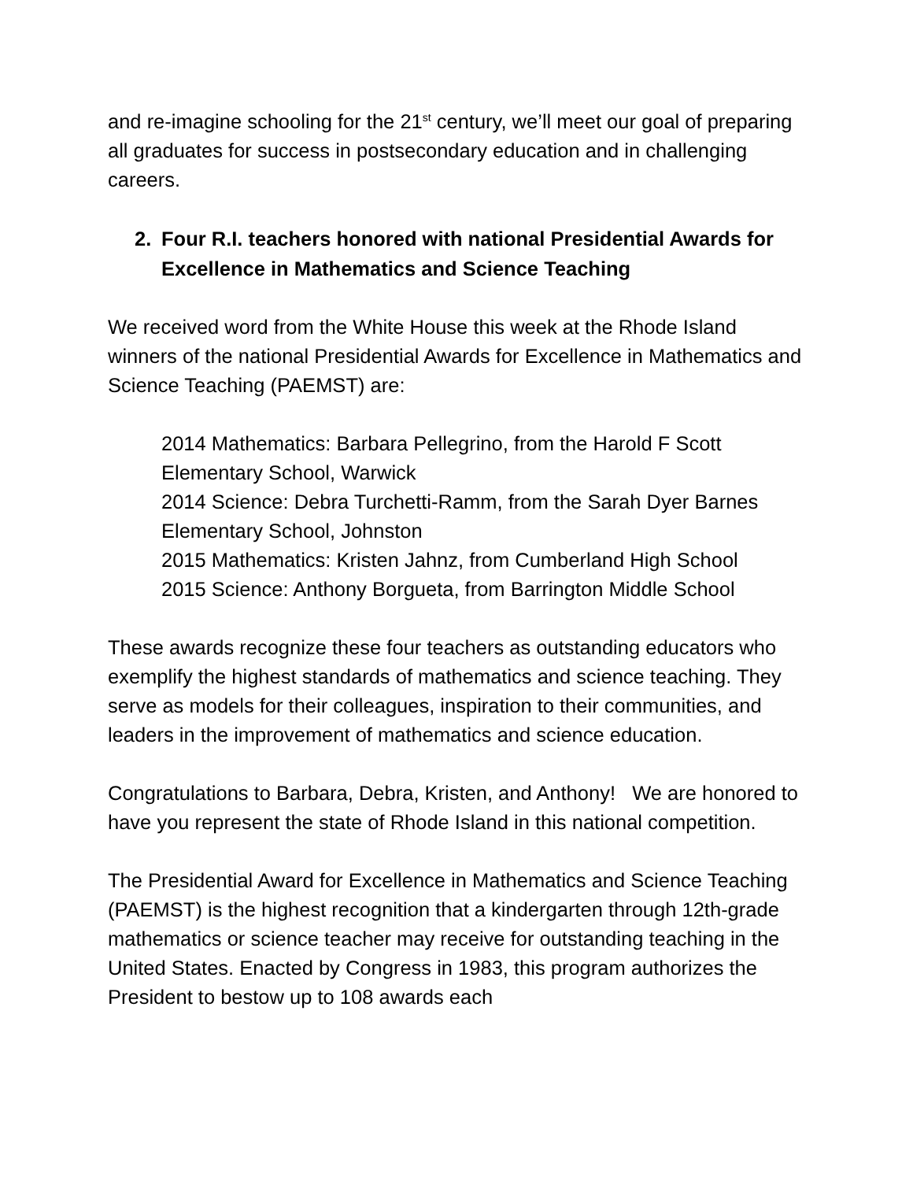and re-imagine schooling for the 21<sup>st</sup> century, we’ll meet our goal of preparing all graduates for success in postsecondary education and in challenging careers.
2. Four R.I. teachers honored with national Presidential Awards for Excellence in Mathematics and Science Teaching
We received word from the White House this week at the Rhode Island winners of the national Presidential Awards for Excellence in Mathematics and Science Teaching (PAEMST) are:
2014 Mathematics: Barbara Pellegrino, from the Harold F Scott Elementary School, Warwick
2014 Science: Debra Turchetti-Ramm, from the Sarah Dyer Barnes Elementary School, Johnston
2015 Mathematics: Kristen Jahnz, from Cumberland High School
2015 Science: Anthony Borgueta, from Barrington Middle School
These awards recognize these four teachers as outstanding educators who exemplify the highest standards of mathematics and science teaching. They serve as models for their colleagues, inspiration to their communities, and leaders in the improvement of mathematics and science education.
Congratulations to Barbara, Debra, Kristen, and Anthony! We are honored to have you represent the state of Rhode Island in this national competition.
The Presidential Award for Excellence in Mathematics and Science Teaching (PAEMST) is the highest recognition that a kindergarten through 12th-grade mathematics or science teacher may receive for outstanding teaching in the United States. Enacted by Congress in 1983, this program authorizes the President to bestow up to 108 awards each